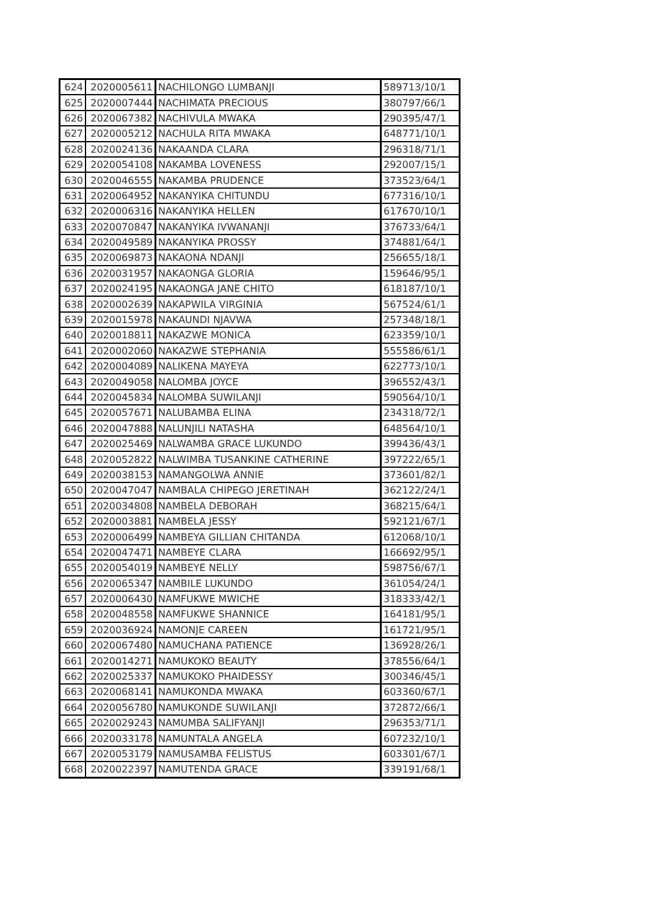| 624 | 2020005611 | NACHILONGO LUMBANJI | 589713/10/1 |
| 625 | 2020007444 | NACHIMATA PRECIOUS | 380797/66/1 |
| 626 | 2020067382 | NACHIVULA MWAKA | 290395/47/1 |
| 627 | 2020005212 | NACHULA RITA MWAKA | 648771/10/1 |
| 628 | 2020024136 | NAKAANDA CLARA | 296318/71/1 |
| 629 | 2020054108 | NAKAMBA LOVENESS | 292007/15/1 |
| 630 | 2020046555 | NAKAMBA PRUDENCE | 373523/64/1 |
| 631 | 2020064952 | NAKANYIKA CHITUNDU | 677316/10/1 |
| 632 | 2020006316 | NAKANYIKA HELLEN | 617670/10/1 |
| 633 | 2020070847 | NAKANYIKA IVWANANJI | 376733/64/1 |
| 634 | 2020049589 | NAKANYIKA PROSSY | 374881/64/1 |
| 635 | 2020069873 | NAKAONA NDANJI | 256655/18/1 |
| 636 | 2020031957 | NAKAONGA GLORIA | 159646/95/1 |
| 637 | 2020024195 | NAKAONGA JANE CHITO | 618187/10/1 |
| 638 | 2020002639 | NAKAPWILA VIRGINIA | 567524/61/1 |
| 639 | 2020015978 | NAKAUNDI NJAVWA | 257348/18/1 |
| 640 | 2020018811 | NAKAZWE MONICA | 623359/10/1 |
| 641 | 2020002060 | NAKAZWE STEPHANIA | 555586/61/1 |
| 642 | 2020004089 | NALIKENA MAYEYA | 622773/10/1 |
| 643 | 2020049058 | NALOMBA JOYCE | 396552/43/1 |
| 644 | 2020045834 | NALOMBA SUWILANJI | 590564/10/1 |
| 645 | 2020057671 | NALUBAMBA ELINA | 234318/72/1 |
| 646 | 2020047888 | NALUNJILI NATASHA | 648564/10/1 |
| 647 | 2020025469 | NALWAMBA GRACE LUKUNDO | 399436/43/1 |
| 648 | 2020052822 | NALWIMBA TUSANKINE CATHERINE | 397222/65/1 |
| 649 | 2020038153 | NAMANGOLWA ANNIE | 373601/82/1 |
| 650 | 2020047047 | NAMBALA CHIPEGO JERETINAH | 362122/24/1 |
| 651 | 2020034808 | NAMBELA DEBORAH | 368215/64/1 |
| 652 | 2020003881 | NAMBELA JESSY | 592121/67/1 |
| 653 | 2020006499 | NAMBEYA GILLIAN CHITANDA | 612068/10/1 |
| 654 | 2020047471 | NAMBEYE CLARA | 166692/95/1 |
| 655 | 2020054019 | NAMBEYE NELLY | 598756/67/1 |
| 656 | 2020065347 | NAMBILE LUKUNDO | 361054/24/1 |
| 657 | 2020006430 | NAMFUKWE MWICHE | 318333/42/1 |
| 658 | 2020048558 | NAMFUKWE SHANNICE | 164181/95/1 |
| 659 | 2020036924 | NAMONJE CAREEN | 161721/95/1 |
| 660 | 2020067480 | NAMUCHANA PATIENCE | 136928/26/1 |
| 661 | 2020014271 | NAMUKOKO BEAUTY | 378556/64/1 |
| 662 | 2020025337 | NAMUKOKO PHAIDESSY | 300346/45/1 |
| 663 | 2020068141 | NAMUKONDA MWAKA | 603360/67/1 |
| 664 | 2020056780 | NAMUKONDE SUWILANJI | 372872/66/1 |
| 665 | 2020029243 | NAMUMBA SALIFYANJI | 296353/71/1 |
| 666 | 2020033178 | NAMUNTALA ANGELA | 607232/10/1 |
| 667 | 2020053179 | NAMUSAMBA FELISTUS | 603301/67/1 |
| 668 | 2020022397 | NAMUTENDA GRACE | 339191/68/1 |